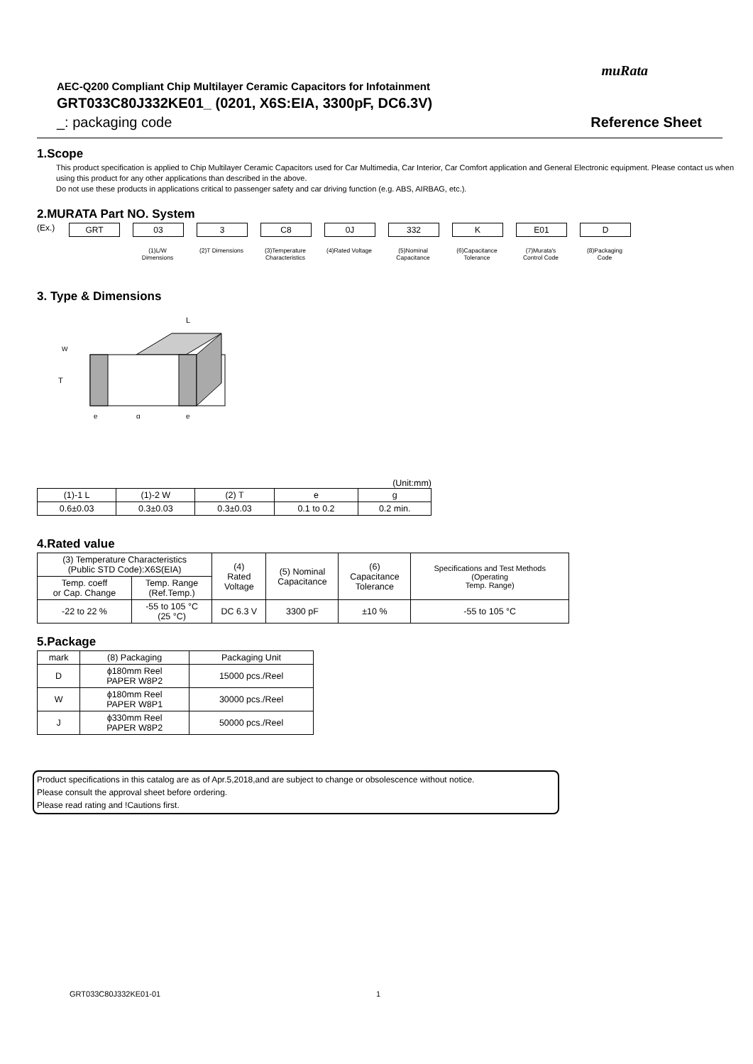muRata
AEC-Q200 Compliant Chip Multilayer Ceramic Capacitors for Infotainment
GRT033C80J332KE01_ (0201, X6S:EIA, 3300pF, DC6.3V)
_: packaging code Reference Sheet
1.Scope
This product specification is applied to Chip Multilayer Ceramic Capacitors used for Car Multimedia, Car Interior, Car Comfort application and General Electronic equipment. Please contact us when using this product for any other applications than described in the above.
Do not use these products in applications critical to passenger safety and car driving function (e.g. ABS, AIRBAG, etc.).
2.MURATA Part NO. System
(Ex.) GRT 03
(1)L/W Dimensions
3
(2)T Dimensions
C8
(3)Temperature Characteristics
0J
(4)Rated Voltage
332
(5)Nominal Capacitance
K
(6)Capacitance Tolerance
E01
(7)Murata's Control Code
D
(8)Packaging Code
3. Type & Dimensions
L
W
T
e
g
e
(Unit:mm)
| (1)-1 L | (1)-2 W | (2) T | e | g |
| 0.6±0.03 | 0.3±0.03 | 0.3±0.03 | 0.1 to 0.2 | 0.2 min. |
4.Rated value
| (3) Temperature Characteristics (Public STD Code):X6S(EIA) | | (4) Rated Voltage | (5) Nominal Capacitance | (6) Capacitance Tolerance | Specifications and Test Methods (Operating Temp. Range) |
| Temp. coeff or Cap. Change | Temp. Range (Ref.Temp.) | | | | |
| -22 to 22 % | -55 to 105 °C (25 °C) | DC 6.3 V | 3300 pF | ±10 % | -55 to 105 °C |
5.Package
| mark | (8) Packaging | Packaging Unit |
| D | ϕ180mm Reel PAPER W8P2 | 15000 pcs./Reel |
| W | ϕ180mm Reel PAPER W8P1 | 30000 pcs./Reel |
| J | ϕ330mm Reel PAPER W8P2 | 50000 pcs./Reel |
Product specifications in this catalog are as of Apr.5,2018,and are subject to change or obsolescence without notice.
Please consult the approval sheet before ordering.
Please read rating and !Cautions first.
GRT033C80J332KE01-01 1